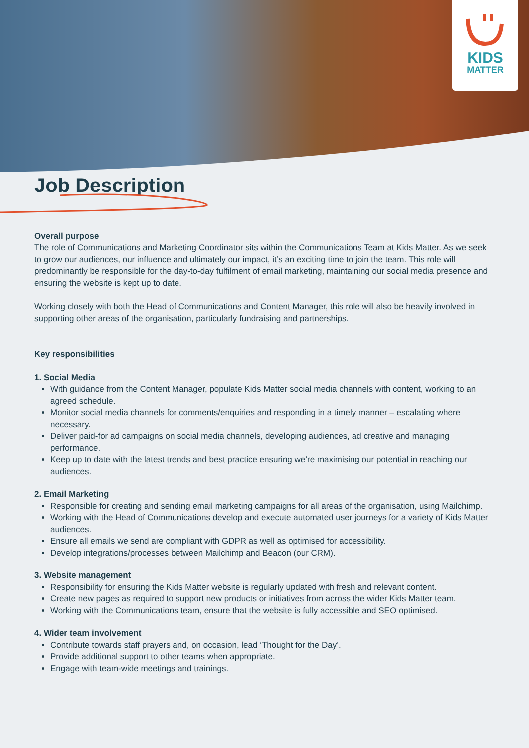KIDS
MATTER
Job Description
Overall purpose
The role of Communications and Marketing Coordinator sits within the Communications Team at Kids Matter. As we seek to grow our audiences, our influence and ultimately our impact, it’s an exciting time to join the team. This role will predominantly be responsible for the day-to-day fulfilment of email marketing, maintaining our social media presence and ensuring the website is kept up to date.
Working closely with both the Head of Communications and Content Manager, this role will also be heavily involved in supporting other areas of the organisation, particularly fundraising and partnerships.
Key responsibilities
1. Social Media
With guidance from the Content Manager, populate Kids Matter social media channels with content, working to an agreed schedule.
Monitor social media channels for comments/enquiries and responding in a timely manner – escalating where necessary.
Deliver paid-for ad campaigns on social media channels, developing audiences, ad creative and managing performance.
Keep up to date with the latest trends and best practice ensuring we’re maximising our potential in reaching our audiences.
2. Email Marketing
Responsible for creating and sending email marketing campaigns for all areas of the organisation, using Mailchimp.
Working with the Head of Communications develop and execute automated user journeys for a variety of Kids Matter audiences.
Ensure all emails we send are compliant with GDPR as well as optimised for accessibility.
Develop integrations/processes between Mailchimp and Beacon (our CRM).
3. Website management
Responsibility for ensuring the Kids Matter website is regularly updated with fresh and relevant content.
Create new pages as required to support new products or initiatives from across the wider Kids Matter team.
Working with the Communications team, ensure that the website is fully accessible and SEO optimised.
4. Wider team involvement
Contribute towards staff prayers and, on occasion, lead ‘Thought for the Day’.
Provide additional support to other teams when appropriate.
Engage with team-wide meetings and trainings.